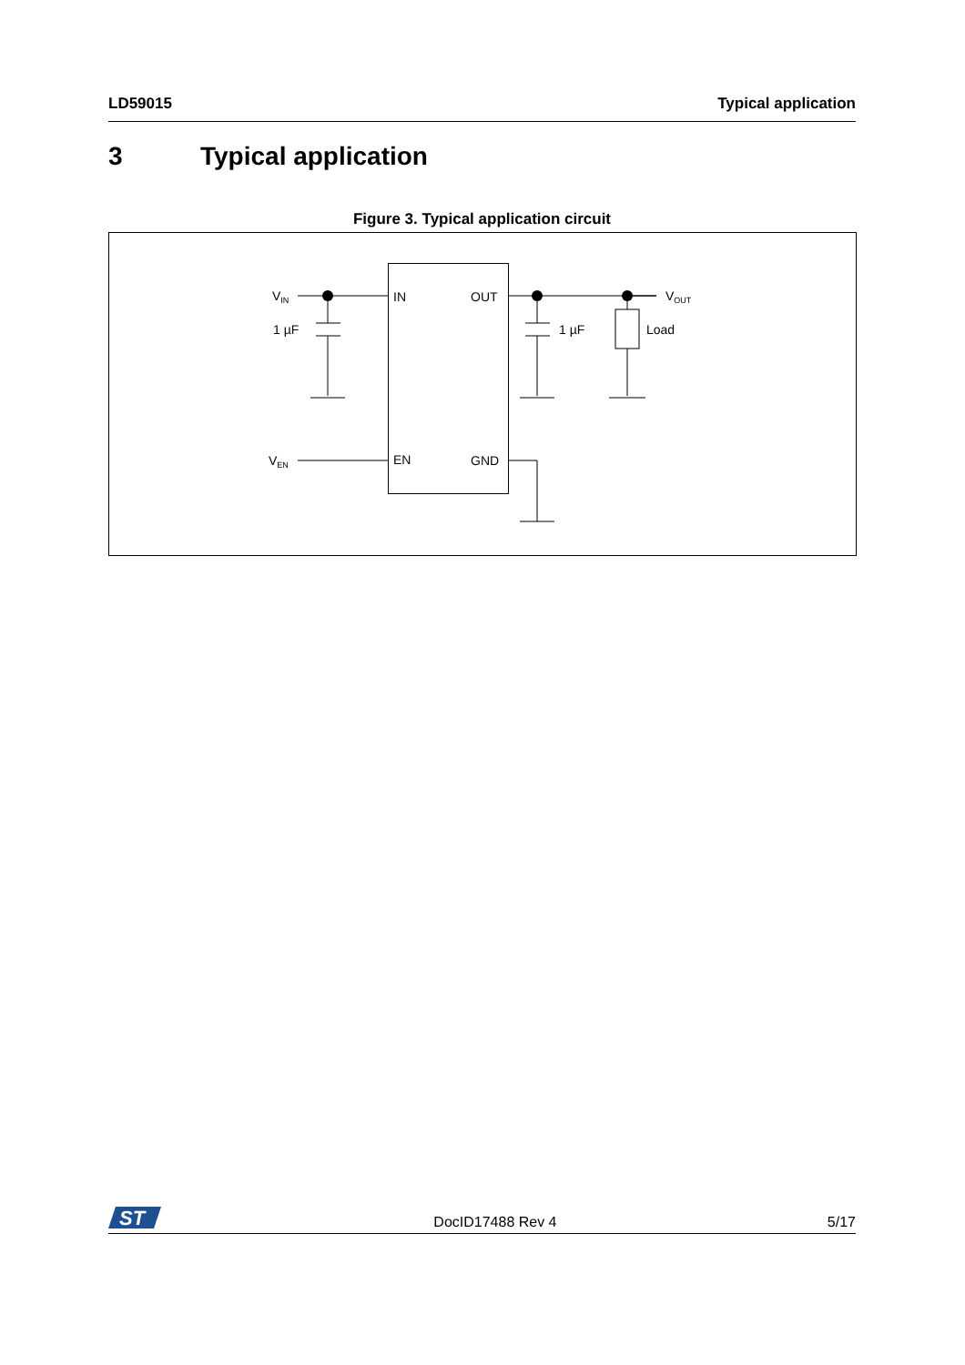LD59015 Typical application
3 Typical application
Figure 3. Typical application circuit
VIN
VOUT
VEN
1 µF
1 µF
Load
IN
OUT
EN
GND
ST
DocID17488 Rev 4 5/17